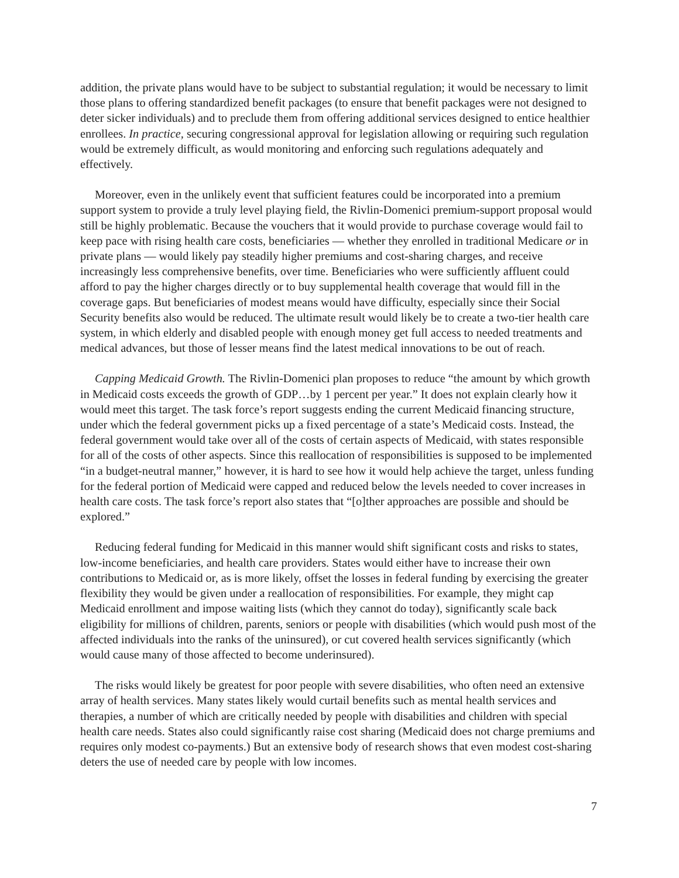addition, the private plans would have to be subject to substantial regulation; it would be necessary to limit those plans to offering standardized benefit packages (to ensure that benefit packages were not designed to deter sicker individuals) and to preclude them from offering additional services designed to entice healthier enrollees. In practice, securing congressional approval for legislation allowing or requiring such regulation would be extremely difficult, as would monitoring and enforcing such regulations adequately and effectively.
Moreover, even in the unlikely event that sufficient features could be incorporated into a premium support system to provide a truly level playing field, the Rivlin-Domenici premium-support proposal would still be highly problematic. Because the vouchers that it would provide to purchase coverage would fail to keep pace with rising health care costs, beneficiaries — whether they enrolled in traditional Medicare or in private plans — would likely pay steadily higher premiums and cost-sharing charges, and receive increasingly less comprehensive benefits, over time. Beneficiaries who were sufficiently affluent could afford to pay the higher charges directly or to buy supplemental health coverage that would fill in the coverage gaps. But beneficiaries of modest means would have difficulty, especially since their Social Security benefits also would be reduced. The ultimate result would likely be to create a two-tier health care system, in which elderly and disabled people with enough money get full access to needed treatments and medical advances, but those of lesser means find the latest medical innovations to be out of reach.
Capping Medicaid Growth. The Rivlin-Domenici plan proposes to reduce “the amount by which growth in Medicaid costs exceeds the growth of GDP…by 1 percent per year.” It does not explain clearly how it would meet this target. The task force’s report suggests ending the current Medicaid financing structure, under which the federal government picks up a fixed percentage of a state’s Medicaid costs. Instead, the federal government would take over all of the costs of certain aspects of Medicaid, with states responsible for all of the costs of other aspects. Since this reallocation of responsibilities is supposed to be implemented “in a budget-neutral manner,” however, it is hard to see how it would help achieve the target, unless funding for the federal portion of Medicaid were capped and reduced below the levels needed to cover increases in health care costs. The task force’s report also states that “[o]ther approaches are possible and should be explored.”
Reducing federal funding for Medicaid in this manner would shift significant costs and risks to states, low-income beneficiaries, and health care providers. States would either have to increase their own contributions to Medicaid or, as is more likely, offset the losses in federal funding by exercising the greater flexibility they would be given under a reallocation of responsibilities. For example, they might cap Medicaid enrollment and impose waiting lists (which they cannot do today), significantly scale back eligibility for millions of children, parents, seniors or people with disabilities (which would push most of the affected individuals into the ranks of the uninsured), or cut covered health services significantly (which would cause many of those affected to become underinsured).
The risks would likely be greatest for poor people with severe disabilities, who often need an extensive array of health services. Many states likely would curtail benefits such as mental health services and therapies, a number of which are critically needed by people with disabilities and children with special health care needs. States also could significantly raise cost sharing (Medicaid does not charge premiums and requires only modest co-payments.) But an extensive body of research shows that even modest cost-sharing deters the use of needed care by people with low incomes.
7